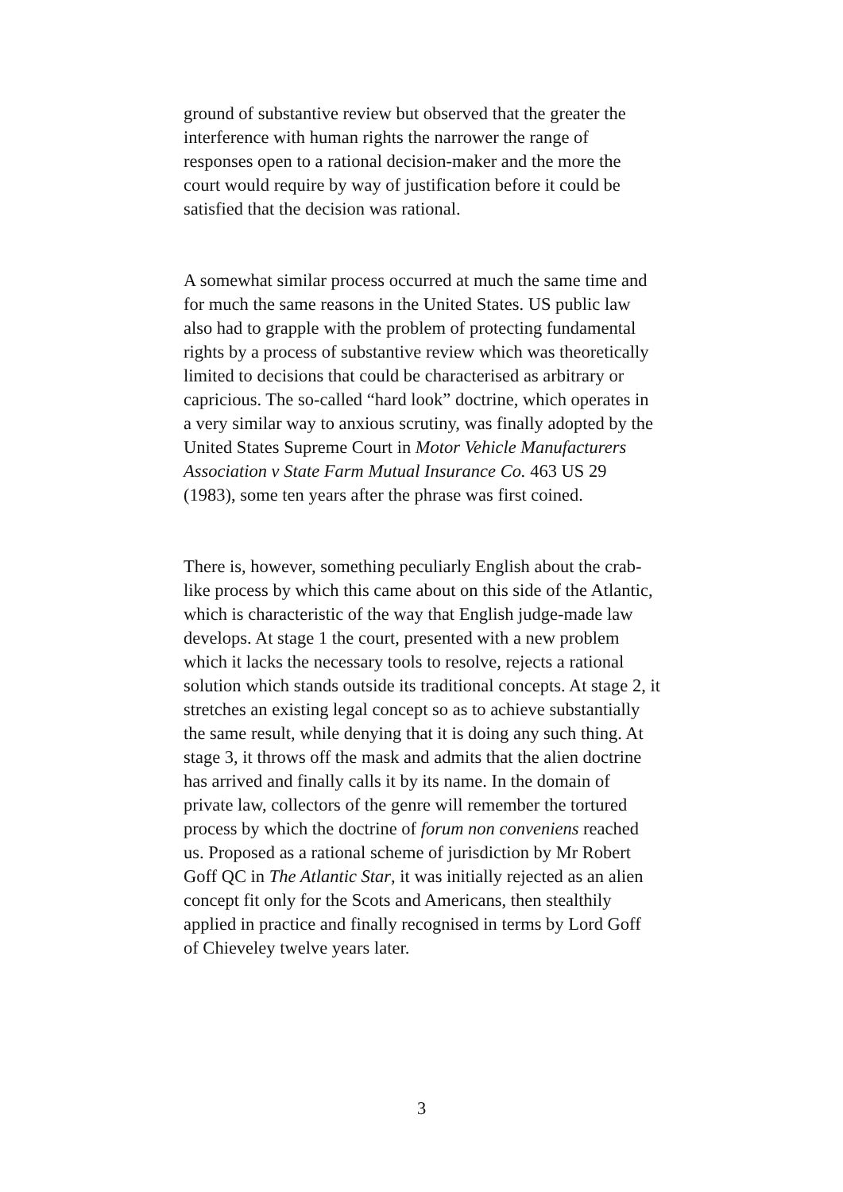ground of substantive review but observed that the greater the interference with human rights the narrower the range of responses open to a rational decision-maker and the more the court would require by way of justification before it could be satisfied that the decision was rational.
A somewhat similar process occurred at much the same time and for much the same reasons in the United States. US public law also had to grapple with the problem of protecting fundamental rights by a process of substantive review which was theoretically limited to decisions that could be characterised as arbitrary or capricious. The so-called “hard look” doctrine, which operates in a very similar way to anxious scrutiny, was finally adopted by the United States Supreme Court in Motor Vehicle Manufacturers Association v State Farm Mutual Insurance Co. 463 US 29 (1983), some ten years after the phrase was first coined.
There is, however, something peculiarly English about the crab-like process by which this came about on this side of the Atlantic, which is characteristic of the way that English judge-made law develops. At stage 1 the court, presented with a new problem which it lacks the necessary tools to resolve, rejects a rational solution which stands outside its traditional concepts. At stage 2, it stretches an existing legal concept so as to achieve substantially the same result, while denying that it is doing any such thing. At stage 3, it throws off the mask and admits that the alien doctrine has arrived and finally calls it by its name. In the domain of private law, collectors of the genre will remember the tortured process by which the doctrine of forum non conveniens reached us. Proposed as a rational scheme of jurisdiction by Mr Robert Goff QC in The Atlantic Star, it was initially rejected as an alien concept fit only for the Scots and Americans, then stealthily applied in practice and finally recognised in terms by Lord Goff of Chieveley twelve years later.
3